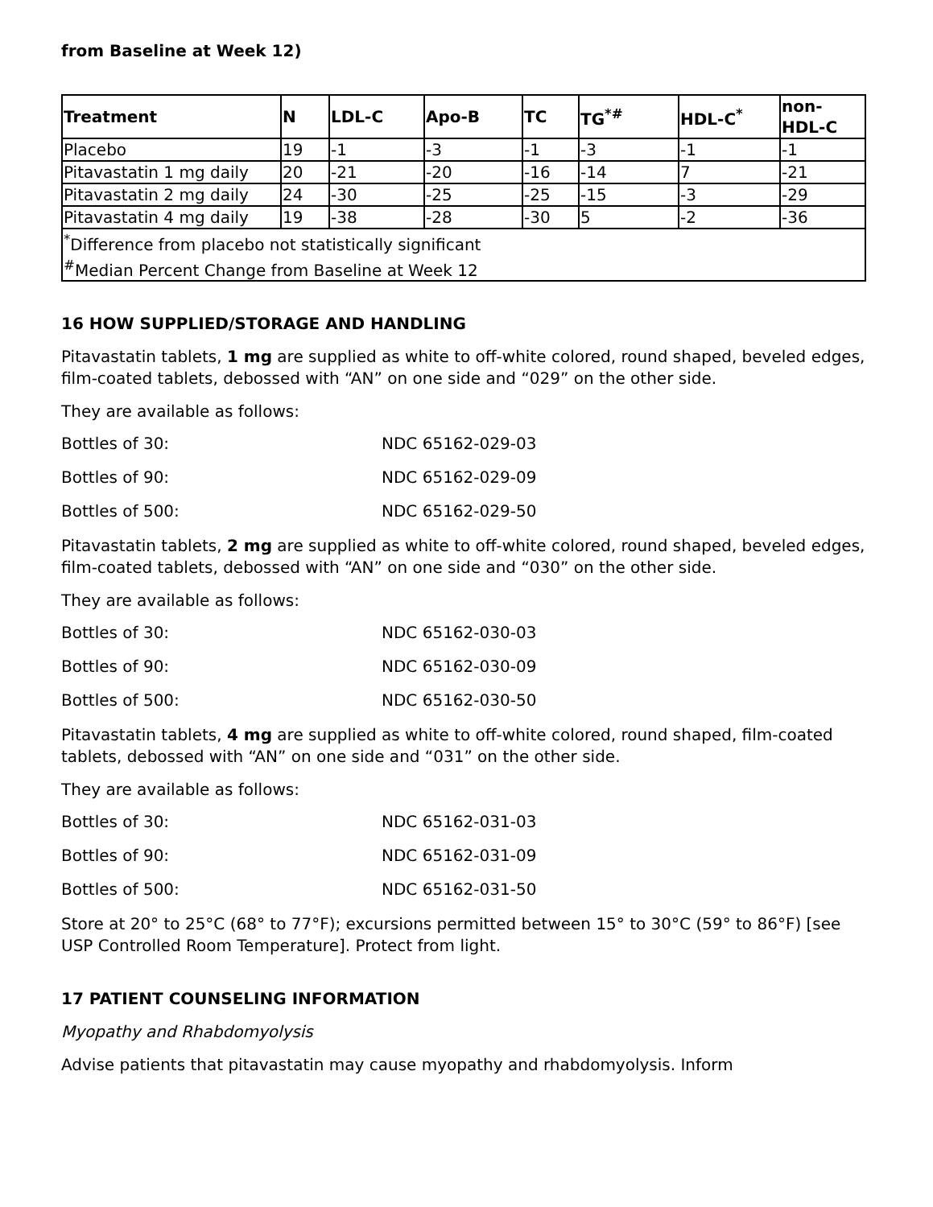from Baseline at Week 12)
| Treatment | N | LDL-C | Apo-B | TC | TG<sup>*#</sup> | HDL-C<sup>*</sup> | non-HDL-C |
| --- | --- | --- | --- | --- | --- | --- | --- |
| Placebo | 19 | -1 | -3 | -1 | -3 | -1 | -1 |
| Pitavastatin 1 mg daily | 20 | -21 | -20 | -16 | -14 | 7 | -21 |
| Pitavastatin 2 mg daily | 24 | -30 | -25 | -25 | -15 | -3 | -29 |
| Pitavastatin 4 mg daily | 19 | -38 | -28 | -30 | 5 | -2 | -36 |
| <sup>*</sup> Difference from placebo not statistically significant <sup>#</sup> Median Percent Change from Baseline at Week 12 | | | | | | | |
16 HOW SUPPLIED/STORAGE AND HANDLING
Pitavastatin tablets, 1 mg are supplied as white to off-white colored, round shaped, beveled edges, film-coated tablets, debossed with “AN” on one side and “029” on the other side.
They are available as follows:
Bottles of 30: NDC 65162-029-03
Bottles of 90: NDC 65162-029-09
Bottles of 500: NDC 65162-029-50
Pitavastatin tablets, 2 mg are supplied as white to off-white colored, round shaped, beveled edges, film-coated tablets, debossed with “AN” on one side and “030” on the other side.
They are available as follows:
Bottles of 30: NDC 65162-030-03
Bottles of 90: NDC 65162-030-09
Bottles of 500: NDC 65162-030-50
Pitavastatin tablets, 4 mg are supplied as white to off-white colored, round shaped, film-coated tablets, debossed with “AN” on one side and “031” on the other side.
They are available as follows:
Bottles of 30: NDC 65162-031-03
Bottles of 90: NDC 65162-031-09
Bottles of 500: NDC 65162-031-50
Store at 20° to 25°C (68° to 77°F); excursions permitted between 15° to 30°C (59° to 86°F) [see USP Controlled Room Temperature]. Protect from light.
17 PATIENT COUNSELING INFORMATION
Myopathy and Rhabdomyolysis
Advise patients that pitavastatin may cause myopathy and rhabdomyolysis. Inform